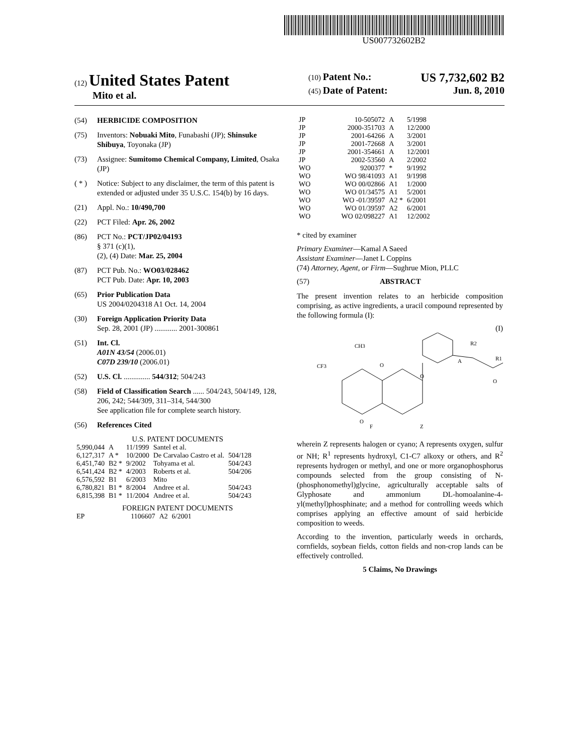US007732602B2
(12) United States Patent
Mito et al.
(10) Patent No.: US 7,732,602 B2
(45) Date of Patent: Jun. 8, 2010
(54) HERBICIDE COMPOSITION
(75) Inventors: Nobuaki Mito, Funabashi (JP); Shinsuke Shibuya, Toyonaka (JP)
(73) Assignee: Sumitomo Chemical Company, Limited, Osaka (JP)
( * ) Notice: Subject to any disclaimer, the term of this patent is extended or adjusted under 35 U.S.C. 154(b) by 16 days.
(21) Appl. No.: 10/490,700
(22) PCT Filed: Apr. 26, 2002
(86) PCT No.: PCT/JP02/04193
§ 371 (c)(1),
(2), (4) Date: Mar. 25, 2004
(87) PCT Pub. No.: WO03/028462
PCT Pub. Date: Apr. 10, 2003
(65) Prior Publication Data
US 2004/0204318 A1 Oct. 14, 2004
(30) Foreign Application Priority Data
Sep. 28, 2001 (JP) ............ 2001-300861
(51) Int. Cl.
A01N 43/54 (2006.01)
C07D 239/10 (2006.01)
(52) U.S. Cl. .............. 544/312; 504/243
(58) Field of Classification Search ...... 504/243, 504/149, 128, 206, 242; 544/309, 311–314, 544/300
See application file for complete search history.
(56) References Cited
U.S. PATENT DOCUMENTS
| 5,990,044 | A | 11/1999 | Santel et al. | |
| 6,127,317 | A * | 10/2000 | De Carvalao Castro et al. | 504/128 |
| 6,451,740 | B2 * | 9/2002 | Tohyama et al. | 504/243 |
| 6,541,424 | B2 * | 4/2003 | Roberts et al. | 504/206 |
| 6,576,592 | B1 | 6/2003 | Mito | |
| 6,780,821 | B1 * | 8/2004 | Andree et al. | 504/243 |
| 6,815,398 | B1 * | 11/2004 | Andree et al. | 504/243 |
FOREIGN PATENT DOCUMENTS
| EP | 1106607 | A2 | 6/2001 |
| JP | 10-505072 | A | 5/1998 |
| JP | 2000-351703 | A | 12/2000 |
| JP | 2001-64266 | A | 3/2001 |
| JP | 2001-72668 | A | 3/2001 |
| JP | 2001-354661 | A | 12/2001 |
| JP | 2002-53560 | A | 2/2002 |
| WO | 9200377 | * | 9/1992 |
| WO | WO 98/41093 | A1 | 9/1998 |
| WO | WO 00/02866 | A1 | 1/2000 |
| WO | WO 01/34575 | A1 | 5/2001 |
| WO | WO -01/39597 | A2 * | 6/2001 |
| WO | WO 01/39597 | A2 | 6/2001 |
| WO | WO 02/098227 | A1 | 12/2002 |
* cited by examiner
Primary Examiner—Kamal A Saeed
Assistant Examiner—Janet L Coppins
(74) Attorney, Agent, or Firm—Sughrue Mion, PLLC
(57) ABSTRACT
The present invention relates to an herbicide composition comprising, as active ingredients, a uracil compound represented by the following formula (I):
(I)
CH3
CF3
O
O
F
Z
O
A
R2
O
R1
wherein Z represents halogen or cyano; A represents oxygen, sulfur or NH; R<sup>1</sup> represents hydroxyl, C1-C7 alkoxy or others, and R<sup>2</sup> represents hydrogen or methyl, and one or more organophosphorus compounds selected from the group consisting of N-(phosphonomethyl)glycine, agriculturally acceptable salts of Glyphosate and ammonium DL-homoalanine-4-yl(methyl)phosphinate; and a method for controlling weeds which comprises applying an effective amount of said herbicide composition to weeds.
According to the invention, particularly weeds in orchards, cornfields, soybean fields, cotton fields and non-crop lands can be effectively controlled.
5 Claims, No Drawings